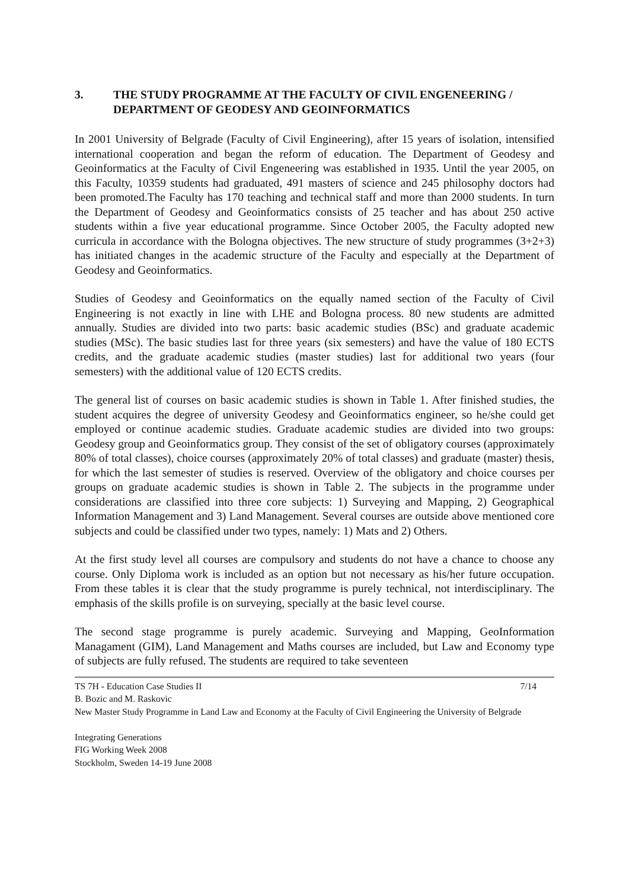3. THE STUDY PROGRAMME AT THE FACULTY OF CIVIL ENGENEERING / DEPARTMENT OF GEODESY AND GEOINFORMATICS
In 2001 University of Belgrade (Faculty of Civil Engineering), after 15 years of isolation, intensified international cooperation and began the reform of education. The Department of Geodesy and Geoinformatics at the Faculty of Civil Engeneering was established in 1935. Until the year 2005, on this Faculty, 10359 students had graduated, 491 masters of science and 245 philosophy doctors had been promoted.The Faculty has 170 teaching and technical staff and more than 2000 students. In turn the Department of Geodesy and Geoinformatics consists of 25 teacher and has about 250 active students within a five year educational programme. Since October 2005, the Faculty adopted new curricula in accordance with the Bologna objectives. The new structure of study programmes (3+2+3) has initiated changes in the academic structure of the Faculty and especially at the Department of Geodesy and Geoinformatics.
Studies of Geodesy and Geoinformatics on the equally named section of the Faculty of Civil Engineering is not exactly in line with LHE and Bologna process. 80 new students are admitted annually. Studies are divided into two parts: basic academic studies (BSc) and graduate academic studies (MSc). The basic studies last for three years (six semesters) and have the value of 180 ECTS credits, and the graduate academic studies (master studies) last for additional two years (four semesters) with the additional value of 120 ECTS credits.
The general list of courses on basic academic studies is shown in Table 1. After finished studies, the student acquires the degree of university Geodesy and Geoinformatics engineer, so he/she could get employed or continue academic studies. Graduate academic studies are divided into two groups: Geodesy group and Geoinformatics group. They consist of the set of obligatory courses (approximately 80% of total classes), choice courses (approximately 20% of total classes) and graduate (master) thesis, for which the last semester of studies is reserved. Overview of the obligatory and choice courses per groups on graduate academic studies is shown in Table 2. The subjects in the programme under considerations are classified into three core subjects: 1) Surveying and Mapping, 2) Geographical Information Management and 3) Land Management. Several courses are outside above mentioned core subjects and could be classified under two types, namely: 1) Mats and 2) Others.
At the first study level all courses are compulsory and students do not have a chance to choose any course. Only Diploma work is included as an option but not necessary as his/her future occupation. From these tables it is clear that the study programme is purely technical, not interdisciplinary. The emphasis of the skills profile is on surveying, specially at the basic level course.
The second stage programme is purely academic. Surveying and Mapping, GeoInformation Managament (GIM), Land Management and Maths courses are included, but Law and Economy type of subjects are fully refused. The students are required to take seventeen
TS 7H - Education Case Studies II 7/14
B. Bozic and M. Raskovic
New Master Study Programme in Land Law and Economy at the Faculty of Civil Engineering the University of Belgrade
Integrating Generations
FIG Working Week 2008
Stockholm, Sweden 14-19 June 2008